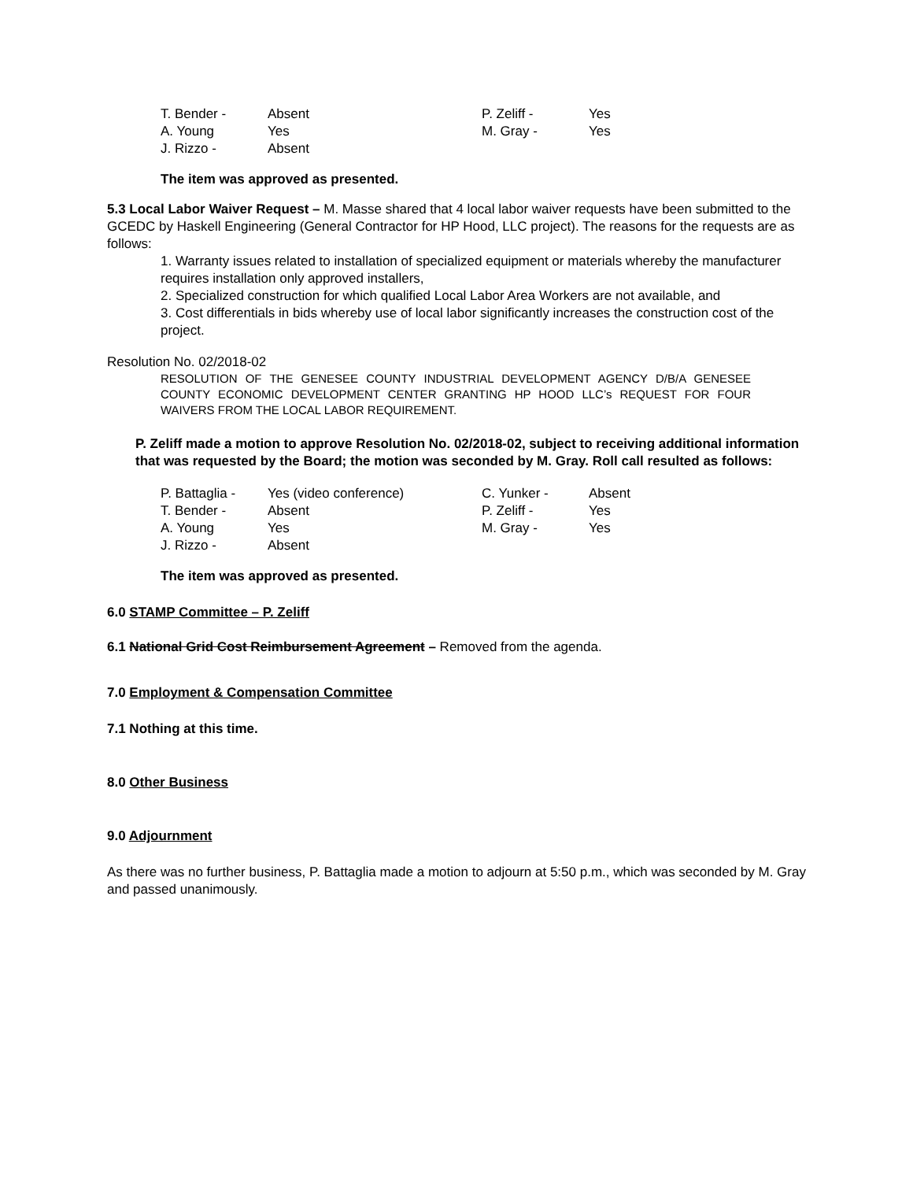| T. Bender - | Absent | P. Zeliff - | Yes |
| A. Young | Yes | M. Gray - | Yes |
| J. Rizzo - | Absent | | |
The item was approved as presented.
5.3 Local Labor Waiver Request – M. Masse shared that 4 local labor waiver requests have been submitted to the GCEDC by Haskell Engineering (General Contractor for HP Hood, LLC project). The reasons for the requests are as follows:
1. Warranty issues related to installation of specialized equipment or materials whereby the manufacturer requires installation only approved installers,
2. Specialized construction for which qualified Local Labor Area Workers are not available, and
3. Cost differentials in bids whereby use of local labor significantly increases the construction cost of the project.
Resolution No. 02/2018-02
RESOLUTION OF THE GENESEE COUNTY INDUSTRIAL DEVELOPMENT AGENCY D/B/A GENESEE COUNTY ECONOMIC DEVELOPMENT CENTER GRANTING HP HOOD LLC’s REQUEST FOR FOUR WAIVERS FROM THE LOCAL LABOR REQUIREMENT.
P. Zeliff made a motion to approve Resolution No. 02/2018-02, subject to receiving additional information that was requested by the Board; the motion was seconded by M. Gray. Roll call resulted as follows:
| P. Battaglia - | Yes (video conference) | C. Yunker - | Absent |
| T. Bender - | Absent | P. Zeliff - | Yes |
| A. Young | Yes | M. Gray - | Yes |
| J. Rizzo - | Absent | | |
The item was approved as presented.
6.0 STAMP Committee – P. Zeliff
6.1 National Grid Cost Reimbursement Agreement – Removed from the agenda.
7.0 Employment & Compensation Committee
7.1 Nothing at this time.
8.0 Other Business
9.0 Adjournment
As there was no further business, P. Battaglia made a motion to adjourn at 5:50 p.m., which was seconded by M. Gray and passed unanimously.